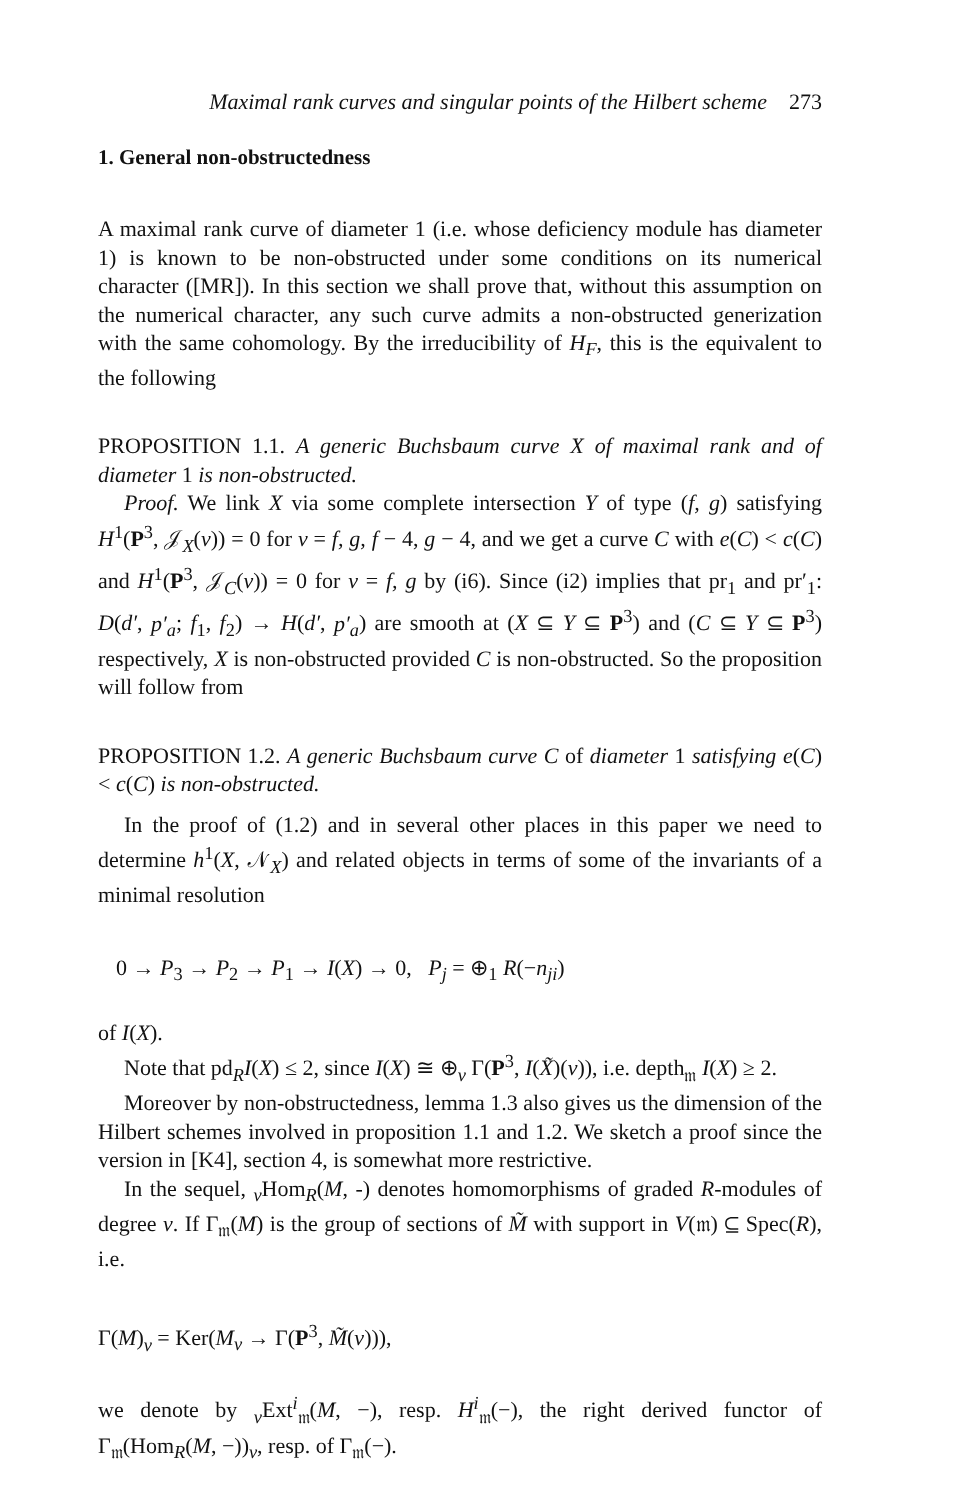Maximal rank curves and singular points of the Hilbert scheme 273
1. General non-obstructedness
A maximal rank curve of diameter 1 (i.e. whose deficiency module has diameter 1) is known to be non-obstructed under some conditions on its numerical character ([MR]). In this section we shall prove that, without this assumption on the numerical character, any such curve admits a non-obstructed generization with the same cohomology. By the irreducibility of H<sub>F</sub>, this is the equivalent to the following
PROPOSITION 1.1. A generic Buchsbaum curve X of maximal rank and of diameter 1 is non-obstructed.
Proof. We link X via some complete intersection Y of type (f, g) satisfying H<sup>1</sup>(P<sup>3</sup>, 𝒥<sub>X</sub>(v)) = 0 for v = f, g, f − 4, g − 4, and we get a curve C with e(C) < c(C) and H<sup>1</sup>(P<sup>3</sup>, 𝒥<sub>C</sub>(v)) = 0 for v = f, g by (i6). Since (i2) implies that pr<sub>1</sub> and pr′<sub>1</sub>: D(d′, p′<sub>a</sub>; f<sub>1</sub>, f<sub>2</sub>) → H(d′, p′<sub>a</sub>) are smooth at (X ⊆ Y ⊆ P<sup>3</sup>) and (C ⊆ Y ⊆ P<sup>3</sup>) respectively, X is non-obstructed provided C is non-obstructed. So the proposition will follow from
PROPOSITION 1.2. A generic Buchsbaum curve C of diameter 1 satisfying e(C) < c(C) is non-obstructed.
In the proof of (1.2) and in several other places in this paper we need to determine h<sup>1</sup>(X, 𝒩<sub>X</sub>) and related objects in terms of some of the invariants of a minimal resolution
0 → P<sub>3</sub> → P<sub>2</sub> → P<sub>1</sub> → I(X) → 0, P<sub>j</sub> = ⊕<sub>1</sub> R(−n<sub>ji</sub>)
of I(X).
Note that pd<sub>R</sub>I(X) ≤ 2, since I(X) ≅ ⊕<sub>v</sub> Γ(P<sup>3</sup>, I(X̃)(v)), i.e. depth<sub>𝔪</sub> I(X) ≥ 2.
Moreover by non-obstructedness, lemma 1.3 also gives us the dimension of the Hilbert schemes involved in proposition 1.1 and 1.2. We sketch a proof since the version in [K4], section 4, is somewhat more restrictive.
In the sequel, <sub>v</sub>Hom<sub>R</sub>(M, -) denotes homomorphisms of graded R-modules of degree v. If Γ<sub>𝔪</sub>(M) is the group of sections of M̃ with support in V(𝔪) ⊆ Spec(R), i.e.
Γ(M)<sub>v</sub> = Ker(M<sub>v</sub> → Γ(P<sup>3</sup>, M̃(v))),
we denote by <sub>v</sub>Ext<sup>i</sup><sub>𝔪</sub>(M, −), resp. H<sup>i</sup><sub>𝔪</sub>(−), the right derived functor of Γ<sub>𝔪</sub>(Hom<sub>R</sub>(M, −))<sub>v</sub>, resp. of Γ<sub>𝔪</sub>(−).